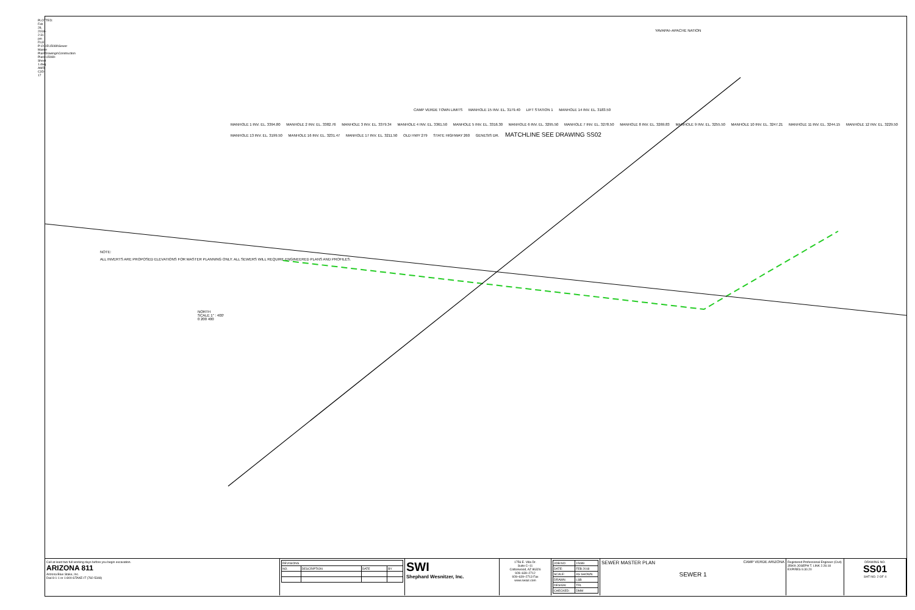PLOTTED: Feb 28, 2018–2:31 pm
FILE: P:\2015\15089\Sewer Master Plan\Drawings\Construction Plans\15089-Sheet 1.dwg AMR-C3D-17
YAVAPAI–APACHE NATION
CAMP VERDE TOWN LIMITS MANHOLE 15 INV. EL. 3179.40 LIFT STATION 1 MANHOLE 14 INV. EL. 3183.50
MANHOLE 1 INV. EL. 3394.80 MANHOLE 2 INV. EL. 3382.76 MANHOLE 3 INV. EL. 3379.34 MANHOLE 4 INV. EL. 3361.50 MANHOLE 5 INV. EL. 3316.30 MANHOLE 6 INV. EL. 3295.50 MANHOLE 7 INV. EL. 3278.50 MANHOLE 8 INV. EL. 3269.83 MANHOLE 9 INV. EL. 3255.50 MANHOLE 10 INV. EL. 3247.21 MANHOLE 11 INV. EL. 3244.15 MANHOLE 12 INV. EL. 3229.50 MANHOLE 13 INV. EL. 3199.50 MANHOLE 16 INV. EL. 3231.47 MANHOLE 17 INV. EL. 3211.50 OLD HWY 279 STATE HIGHWAY 260 GENESIS DR. MATCHLINE SEE DRAWING SS02
NOTE:
ALL INVERTS ARE PROPOSED ELEVATIONS FOR MASTER PLANNING ONLY. ALL SEWERS WILL REQUIRE ENGINEERED PLANS AND PROFILES.
NORTH
SCALE 1" : 400'
0 200 400
Call at least two full working days before you begin excavation.
ARIZONA 811
Arizona Blue Stake, Inc.
Dial 8-1-1 or 1-800-STAKE-IT (782-5348)
| REVISIONS | | | |
| --- | --- | --- | --- |
| NO. | DESCRIPTION | DATE | BY |
SWI
Shephard Wesnitzer, Inc.
1756 E. Villa Dr.
Suite C–11
Cottonwood, AZ 86326
928–639–2712
928–639–2713 Fax
www.swiaz.com
| JOB NO: | 15089 |
| DATE: | FEB 2018 |
| SCALE: | AS SHOWN |
| DRAWN: | LSB |
| DESIGN: | TRL |
| CHECKED: | DMM |
SEWER MASTER PLAN CAMP VERDE ARIZONA
SEWER 1
Registered Professional Engineer (Civil) 35909 JOSEPH T. LINK 2.28.18
EXPIRES 9.30.20
DRAWING NO.
SS01
SHT NO. 2 OF 4